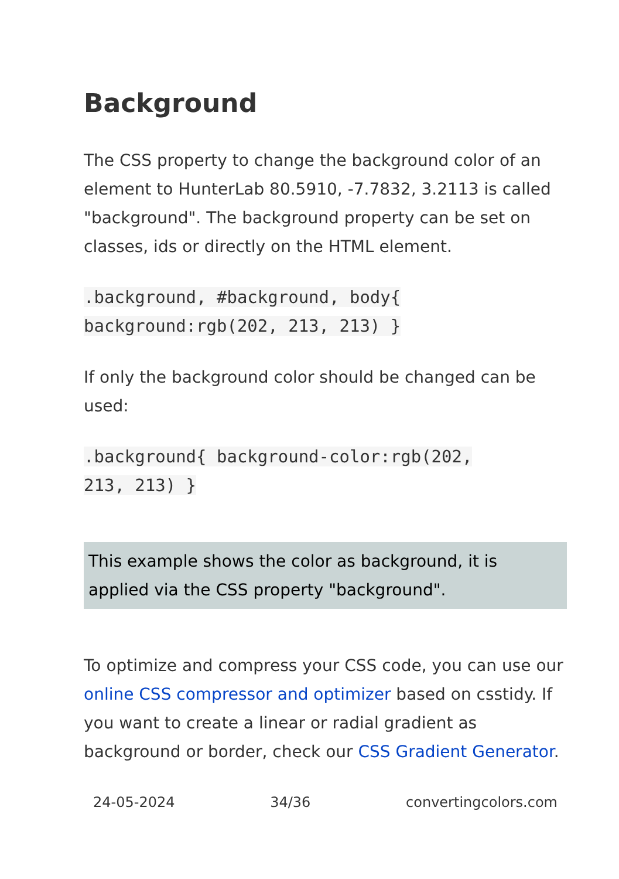Background
The CSS property to change the background color of an element to HunterLab 80.5910, -7.7832, 3.2113 is called "background". The background property can be set on classes, ids or directly on the HTML element.
.background, #background, body{
background:rgb(202, 213, 213) }
If only the background color should be changed can be used:
.background{ background-color:rgb(202,
213, 213) }
This example shows the color as background, it is applied via the CSS property "background".
To optimize and compress your CSS code, you can use our online CSS compressor and optimizer based on csstidy. If you want to create a linear or radial gradient as background or border, check our CSS Gradient Generator.
24-05-2024 34/36 convertingcolors.com